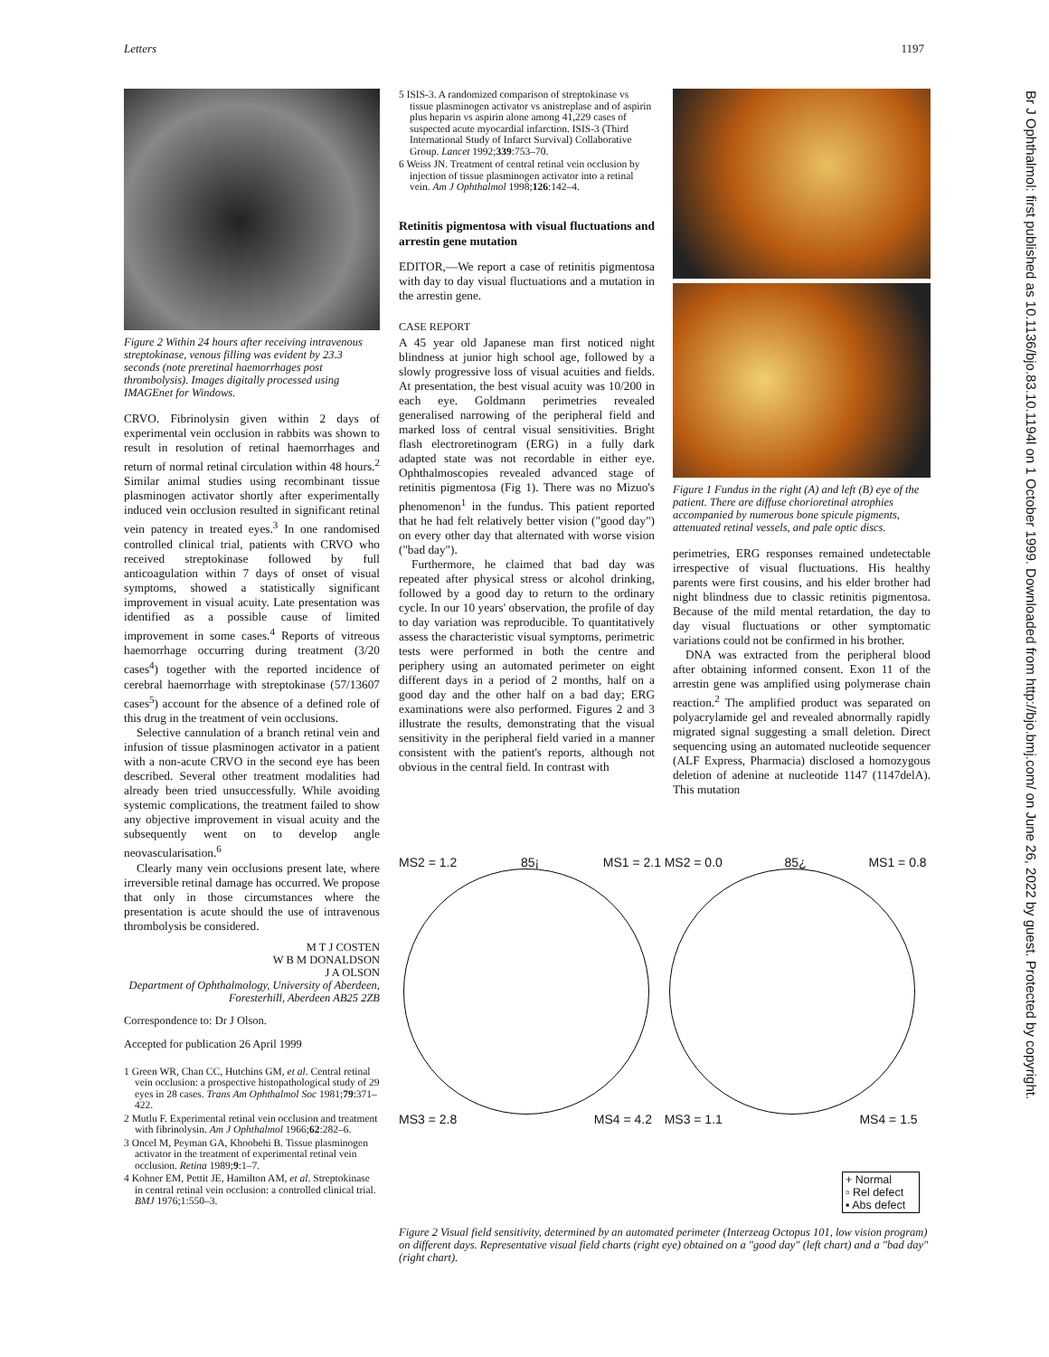Letters 1197
Br J Ophthalmol: first published as 10.1136/bjo.83.10.1194l on 1 October 1999. Downloaded from http://bjo.bmj.com/ on June 26, 2022 by guest. Protected by copyright.
Figure 2 Within 24 hours after receiving intravenous streptokinase, venous filling was evident by 23.3 seconds (note preretinal haemorrhages post thrombolysis). Images digitally processed using IMAGEnet for Windows.
CRVO. Fibrinolysin given within 2 days of experimental vein occlusion in rabbits was shown to result in resolution of retinal haemorrhages and return of normal retinal circulation within 48 hours.<sup>2</sup> Similar animal studies using recombinant tissue plasminogen activator shortly after experimentally induced vein occlusion resulted in significant retinal vein patency in treated eyes.<sup>3</sup> In one randomised controlled clinical trial, patients with CRVO who received streptokinase followed by full anticoagulation within 7 days of onset of visual symptoms, showed a statistically significant improvement in visual acuity. Late presentation was identified as a possible cause of limited improvement in some cases.<sup>4</sup> Reports of vitreous haemorrhage occurring during treatment (3/20 cases<sup>4</sup>) together with the reported incidence of cerebral haemorrhage with streptokinase (57/13607 cases<sup>5</sup>) account for the absence of a defined role of this drug in the treatment of vein occlusions.
Selective cannulation of a branch retinal vein and infusion of tissue plasminogen activator in a patient with a non-acute CRVO in the second eye has been described. Several other treatment modalities had already been tried unsuccessfully. While avoiding systemic complications, the treatment failed to show any objective improvement in visual acuity and the subsequently went on to develop angle neovascularisation.<sup>6</sup>
Clearly many vein occlusions present late, where irreversible retinal damage has occurred. We propose that only in those circumstances where the presentation is acute should the use of intravenous thrombolysis be considered.
M T J COSTEN
W B M DONALDSON
J A OLSON
Department of Ophthalmology, University of Aberdeen, Foresterhill, Aberdeen AB25 2ZB
Correspondence to: Dr J Olson.
Accepted for publication 26 April 1999
1 Green WR, Chan CC, Hutchins GM, et al. Central retinal vein occlusion: a prospective histopathological study of 29 eyes in 28 cases. Trans Am Ophthalmol Soc 1981;79:371–422.
2 Mutlu F. Experimental retinal vein occlusion and treatment with fibrinolysin. Am J Ophthalmol 1966;62:282–6.
3 Oncel M, Peyman GA, Khoobehi B. Tissue plasminogen activator in the treatment of experimental retinal vein occlusion. Retina 1989;9:1–7.
4 Kohner EM, Pettit JE, Hamilton AM, et al. Streptokinase in central retinal vein occlusion: a controlled clinical trial. BMJ 1976;1:550–3.
5 ISIS-3. A randomized comparison of streptokinase vs tissue plasminogen activator vs anistreplase and of aspirin plus heparin vs aspirin alone among 41,229 cases of suspected acute myocardial infarction. ISIS-3 (Third International Study of Infarct Survival) Collaborative Group. Lancet 1992;339:753–70.
6 Weiss JN. Treatment of central retinal vein occlusion by injection of tissue plasminogen activator into a retinal vein. Am J Ophthalmol 1998;126:142–4.
Retinitis pigmentosa with visual fluctuations and arrestin gene mutation
EDITOR,—We report a case of retinitis pigmentosa with day to day visual fluctuations and a mutation in the arrestin gene.
CASE REPORT
A 45 year old Japanese man first noticed night blindness at junior high school age, followed by a slowly progressive loss of visual acuities and fields. At presentation, the best visual acuity was 10/200 in each eye. Goldmann perimetries revealed generalised narrowing of the peripheral field and marked loss of central visual sensitivities. Bright flash electroretinogram (ERG) in a fully dark adapted state was not recordable in either eye. Ophthalmoscopies revealed advanced stage of retinitis pigmentosa (Fig 1). There was no Mizuo's phenomenon<sup>1</sup> in the fundus. This patient reported that he had felt relatively better vision ("good day") on every other day that alternated with worse vision ("bad day").
Furthermore, he claimed that bad day was repeated after physical stress or alcohol drinking, followed by a good day to return to the ordinary cycle. In our 10 years' observation, the profile of day to day variation was reproducible. To quantitatively assess the characteristic visual symptoms, perimetric tests were performed in both the centre and periphery using an automated perimeter on eight different days in a period of 2 months, half on a good day and the other half on a bad day; ERG examinations were also performed. Figures 2 and 3 illustrate the results, demonstrating that the visual sensitivity in the peripheral field varied in a manner consistent with the patient's reports, although not obvious in the central field. In contrast with
Figure 1 Fundus in the right (A) and left (B) eye of the patient. There are diffuse chorioretinal atrophies accompanied by numerous bone spicule pigments, attenuated retinal vessels, and pale optic discs.
perimetries, ERG responses remained undetectable irrespective of visual fluctuations. His healthy parents were first cousins, and his elder brother had night blindness due to classic retinitis pigmentosa. Because of the mild mental retardation, the day to day visual fluctuations or other symptomatic variations could not be confirmed in his brother.
DNA was extracted from the peripheral blood after obtaining informed consent. Exon 11 of the arrestin gene was amplified using polymerase chain reaction.<sup>2</sup> The amplified product was separated on polyacrylamide gel and revealed abnormally rapidly migrated signal suggesting a small deletion. Direct sequencing using an automated nucleotide sequencer (ALF Express, Pharmacia) disclosed a homozygous deletion of adenine at nucleotide 1147 (1147delA). This mutation
MS2 = 1.2 85¡ MS1 = 2.1
MS3 = 2.8 MS4 = 4.2
MS2 = 0.0 85¿ MS1 = 0.8
MS3 = 1.1 MS4 = 1.5
+ Normal
▫ Rel defect
▪ Abs defect
Figure 2 Visual field sensitivity, determined by an automated perimeter (Interzeag Octopus 101, low vision program) on different days. Representative visual field charts (right eye) obtained on a "good day" (left chart) and a "bad day" (right chart).